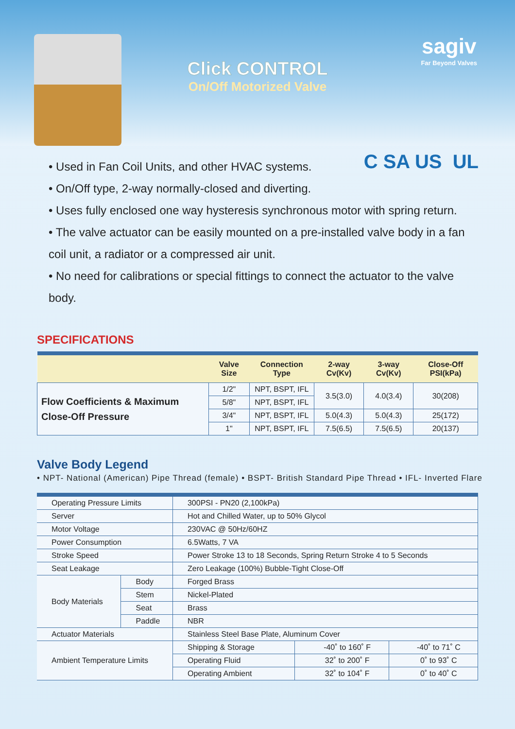Click CONTROL
On/Off Motorized Valve
sagiv
Far Beyond Valves
C SA US UL
• Used in Fan Coil Units, and other HVAC systems.
• On/Off type, 2-way normally-closed and diverting.
• Uses fully enclosed one way hysteresis synchronous motor with spring return.
• The valve actuator can be easily mounted on a pre-installed valve body in a fan coil unit, a radiator or a compressed air unit.
• No need for calibrations or special fittings to connect the actuator to the valve body.
SPECIFICATIONS
| | Valve Size | Connection Type | 2-way Cv(Kv) | 3-way Cv(Kv) | Close-Off PSI(kPa) |
| --- | --- | --- | --- | --- | --- |
| Flow Coefficients & Maximum Close-Off Pressure | 1/2" | NPT, BSPT, IFL | 3.5(3.0) | 4.0(3.4) | 30(208) |
| | 5/8" | NPT, BSPT, IFL | | | |
| | 3/4" | NPT, BSPT, IFL | 5.0(4.3) | 5.0(4.3) | 25(172) |
| | 1" | NPT, BSPT, IFL | 7.5(6.5) | 7.5(6.5) | 20(137) |
Valve Body Legend
• NPT- National (American) Pipe Thread (female) • BSPT- British Standard Pipe Thread • IFL- Inverted Flare
| Operating Pressure Limits | | 300PSI - PN20 (2,100kPa) | | |
| Server | | Hot and Chilled Water, up to 50% Glycol | | |
| Motor Voltage | | 230VAC @ 50Hz/60HZ | | |
| Power Consumption | | 6.5Watts, 7 VA | | |
| Stroke Speed | | Power Stroke 13 to 18 Seconds, Spring Return Stroke 4 to 5 Seconds | | |
| Seat Leakage | | Zero Leakage (100%) Bubble-Tight Close-Off | | |
| Body Materials | Body | Forged Brass | | |
| | Stem | Nickel-Plated | | |
| | Seat | Brass | | |
| | Paddle | NBR | | |
| Actuator Materials | | Stainless Steel Base Plate, Aluminum Cover | | |
| Ambient Temperature Limits | | Shipping & Storage | -40˚ to 160˚ F | -40˚ to 71˚ C |
| | | Operating Fluid | 32˚ to 200˚ F | 0˚ to 93˚ C |
| | | Operating Ambient | 32˚ to 104˚ F | 0˚ to 40˚ C |